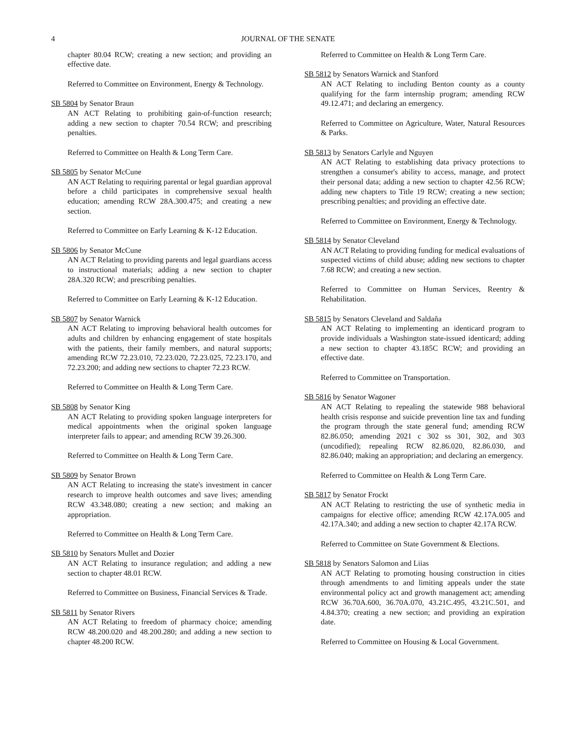4 JOURNAL OF THE SENATE
chapter 80.04 RCW; creating a new section; and providing an effective date.
Referred to Committee on Environment, Energy & Technology.
SB 5804 by Senator Braun
AN ACT Relating to prohibiting gain-of-function research; adding a new section to chapter 70.54 RCW; and prescribing penalties.
Referred to Committee on Health & Long Term Care.
SB 5805 by Senator McCune
AN ACT Relating to requiring parental or legal guardian approval before a child participates in comprehensive sexual health education; amending RCW 28A.300.475; and creating a new section.
Referred to Committee on Early Learning & K-12 Education.
SB 5806 by Senator McCune
AN ACT Relating to providing parents and legal guardians access to instructional materials; adding a new section to chapter 28A.320 RCW; and prescribing penalties.
Referred to Committee on Early Learning & K-12 Education.
SB 5807 by Senator Warnick
AN ACT Relating to improving behavioral health outcomes for adults and children by enhancing engagement of state hospitals with the patients, their family members, and natural supports; amending RCW 72.23.010, 72.23.020, 72.23.025, 72.23.170, and 72.23.200; and adding new sections to chapter 72.23 RCW.
Referred to Committee on Health & Long Term Care.
SB 5808 by Senator King
AN ACT Relating to providing spoken language interpreters for medical appointments when the original spoken language interpreter fails to appear; and amending RCW 39.26.300.
Referred to Committee on Health & Long Term Care.
SB 5809 by Senator Brown
AN ACT Relating to increasing the state's investment in cancer research to improve health outcomes and save lives; amending RCW 43.348.080; creating a new section; and making an appropriation.
Referred to Committee on Health & Long Term Care.
SB 5810 by Senators Mullet and Dozier
AN ACT Relating to insurance regulation; and adding a new section to chapter 48.01 RCW.
Referred to Committee on Business, Financial Services & Trade.
SB 5811 by Senator Rivers
AN ACT Relating to freedom of pharmacy choice; amending RCW 48.200.020 and 48.200.280; and adding a new section to chapter 48.200 RCW.
Referred to Committee on Health & Long Term Care.
SB 5812 by Senators Warnick and Stanford
AN ACT Relating to including Benton county as a county qualifying for the farm internship program; amending RCW 49.12.471; and declaring an emergency.
Referred to Committee on Agriculture, Water, Natural Resources & Parks.
SB 5813 by Senators Carlyle and Nguyen
AN ACT Relating to establishing data privacy protections to strengthen a consumer's ability to access, manage, and protect their personal data; adding a new section to chapter 42.56 RCW; adding new chapters to Title 19 RCW; creating a new section; prescribing penalties; and providing an effective date.
Referred to Committee on Environment, Energy & Technology.
SB 5814 by Senator Cleveland
AN ACT Relating to providing funding for medical evaluations of suspected victims of child abuse; adding new sections to chapter 7.68 RCW; and creating a new section.
Referred to Committee on Human Services, Reentry & Rehabilitation.
SB 5815 by Senators Cleveland and Saldaña
AN ACT Relating to implementing an identicard program to provide individuals a Washington state-issued identicard; adding a new section to chapter 43.185C RCW; and providing an effective date.
Referred to Committee on Transportation.
SB 5816 by Senator Wagoner
AN ACT Relating to repealing the statewide 988 behavioral health crisis response and suicide prevention line tax and funding the program through the state general fund; amending RCW 82.86.050; amending 2021 c 302 ss 301, 302, and 303 (uncodified); repealing RCW 82.86.020, 82.86.030, and 82.86.040; making an appropriation; and declaring an emergency.
Referred to Committee on Health & Long Term Care.
SB 5817 by Senator Frockt
AN ACT Relating to restricting the use of synthetic media in campaigns for elective office; amending RCW 42.17A.005 and 42.17A.340; and adding a new section to chapter 42.17A RCW.
Referred to Committee on State Government & Elections.
SB 5818 by Senators Salomon and Liias
AN ACT Relating to promoting housing construction in cities through amendments to and limiting appeals under the state environmental policy act and growth management act; amending RCW 36.70A.600, 36.70A.070, 43.21C.495, 43.21C.501, and 4.84.370; creating a new section; and providing an expiration date.
Referred to Committee on Housing & Local Government.